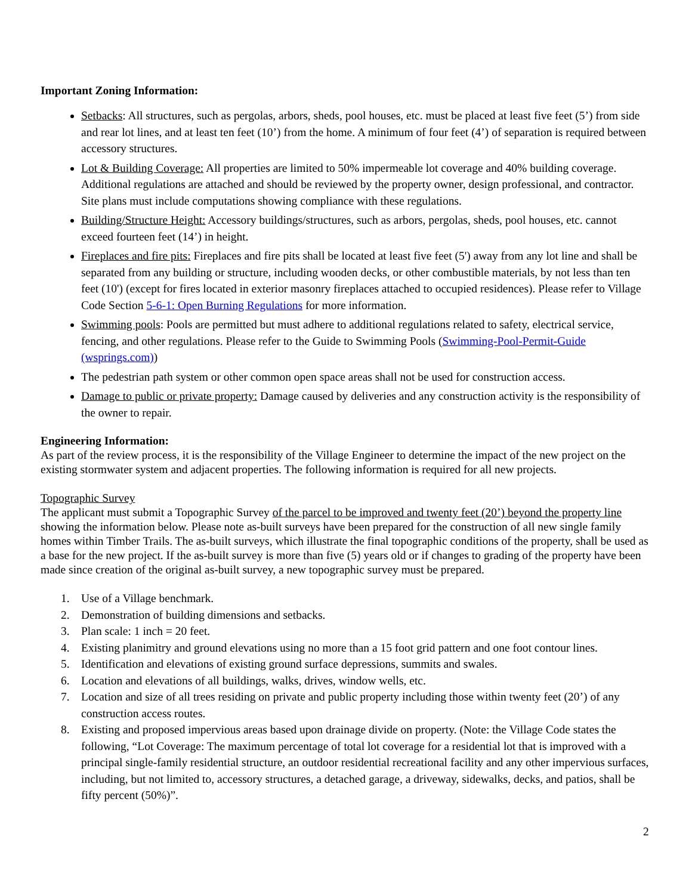Important Zoning Information:
Setbacks: All structures, such as pergolas, arbors, sheds, pool houses, etc. must be placed at least five feet (5’) from side and rear lot lines, and at least ten feet (10’) from the home. A minimum of four feet (4’) of separation is required between accessory structures.
Lot & Building Coverage: All properties are limited to 50% impermeable lot coverage and 40% building coverage. Additional regulations are attached and should be reviewed by the property owner, design professional, and contractor. Site plans must include computations showing compliance with these regulations.
Building/Structure Height: Accessory buildings/structures, such as arbors, pergolas, sheds, pool houses, etc. cannot exceed fourteen feet (14’) in height.
Fireplaces and fire pits: Fireplaces and fire pits shall be located at least five feet (5') away from any lot line and shall be separated from any building or structure, including wooden decks, or other combustible materials, by not less than ten feet (10') (except for fires located in exterior masonry fireplaces attached to occupied residences). Please refer to Village Code Section 5-6-1: Open Burning Regulations for more information.
Swimming pools: Pools are permitted but must adhere to additional regulations related to safety, electrical service, fencing, and other regulations. Please refer to the Guide to Swimming Pools (Swimming-Pool-Permit-Guide (wsprings.com))
The pedestrian path system or other common open space areas shall not be used for construction access.
Damage to public or private property: Damage caused by deliveries and any construction activity is the responsibility of the owner to repair.
Engineering Information:
As part of the review process, it is the responsibility of the Village Engineer to determine the impact of the new project on the existing stormwater system and adjacent properties. The following information is required for all new projects.
Topographic Survey
The applicant must submit a Topographic Survey of the parcel to be improved and twenty feet (20’) beyond the property line showing the information below. Please note as-built surveys have been prepared for the construction of all new single family homes within Timber Trails. The as-built surveys, which illustrate the final topographic conditions of the property, shall be used as a base for the new project. If the as-built survey is more than five (5) years old or if changes to grading of the property have been made since creation of the original as-built survey, a new topographic survey must be prepared.
1. Use of a Village benchmark.
2. Demonstration of building dimensions and setbacks.
3. Plan scale: 1 inch = 20 feet.
4. Existing planimitry and ground elevations using no more than a 15 foot grid pattern and one foot contour lines.
5. Identification and elevations of existing ground surface depressions, summits and swales.
6. Location and elevations of all buildings, walks, drives, window wells, etc.
7. Location and size of all trees residing on private and public property including those within twenty feet (20’) of any construction access routes.
8. Existing and proposed impervious areas based upon drainage divide on property. (Note: the Village Code states the following, “Lot Coverage: The maximum percentage of total lot coverage for a residential lot that is improved with a principal single-family residential structure, an outdoor residential recreational facility and any other impervious surfaces, including, but not limited to, accessory structures, a detached garage, a driveway, sidewalks, decks, and patios, shall be fifty percent (50%)”.
2